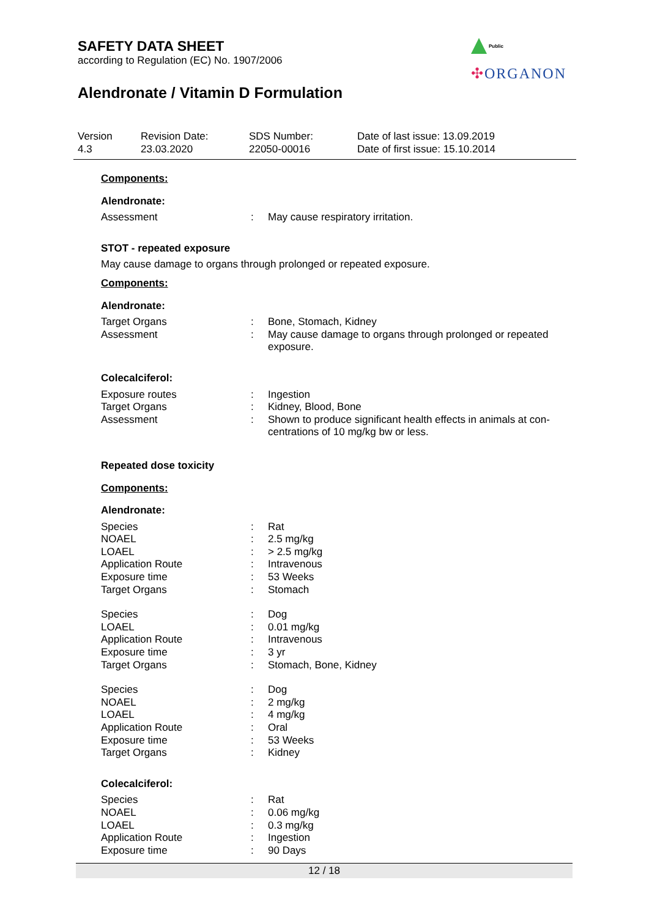SAFETY DATA SHEET
according to Regulation (EC) No. 1907/2006
Alendronate / Vitamin D Formulation
Public
✣ORGANON
Version
4.3
Revision Date:
23.03.2020
SDS Number:
22050-00016
Date of last issue: 13.09.2019
Date of first issue: 15.10.2014
Components:
Alendronate:
Assessment : May cause respiratory irritation.
STOT - repeated exposure
May cause damage to organs through prolonged or repeated exposure.
Components:
Alendronate:
Target Organs : Bone, Stomach, Kidney
Assessment : May cause damage to organs through prolonged or repeated exposure.
Colecalciferol:
Exposure routes : Ingestion
Target Organs : Kidney, Blood, Bone
Assessment : Shown to produce significant health effects in animals at con-centrations of 10 mg/kg bw or less.
Repeated dose toxicity
Components:
Alendronate:
Species : Rat
NOAEL : 2.5 mg/kg
LOAEL : > 2.5 mg/kg
Application Route : Intravenous
Exposure time : 53 Weeks
Target Organs : Stomach
Species : Dog
LOAEL : 0.01 mg/kg
Application Route : Intravenous
Exposure time : 3 yr
Target Organs : Stomach, Bone, Kidney
Species : Dog
NOAEL : 2 mg/kg
LOAEL : 4 mg/kg
Application Route : Oral
Exposure time : 53 Weeks
Target Organs : Kidney
Colecalciferol:
Species : Rat
NOAEL : 0.06 mg/kg
LOAEL : 0.3 mg/kg
Application Route : Ingestion
Exposure time : 90 Days
12 / 18